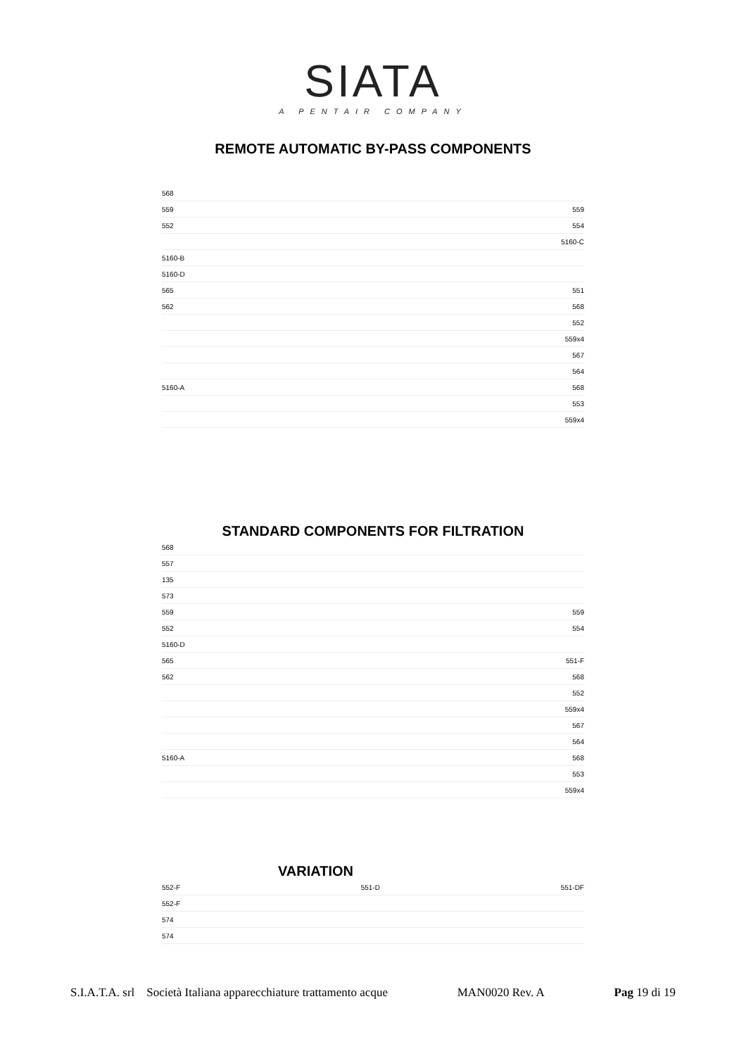SIATA
A PENTAIR COMPANY
REMOTE AUTOMATIC BY-PASS COMPONENTS
568
559 559
552 554
5160-C
5160-B
5160-D
565 551
562 568
552
559x4
567
564
5160-A 568
553
559x4
STANDARD COMPONENTS FOR FILTRATION
568
557
135
573
559 559
552 554
5160-D
565 551-F
562 568
552
559x4
567
564
5160-A 568
553
559x4
VARIATION
552-F 551-D 551-DF
552-F
574
574
S.I.A.T.A. srl Società Italiana apparecchiature trattamento acque MAN0020 Rev. A Pag 19 di 19